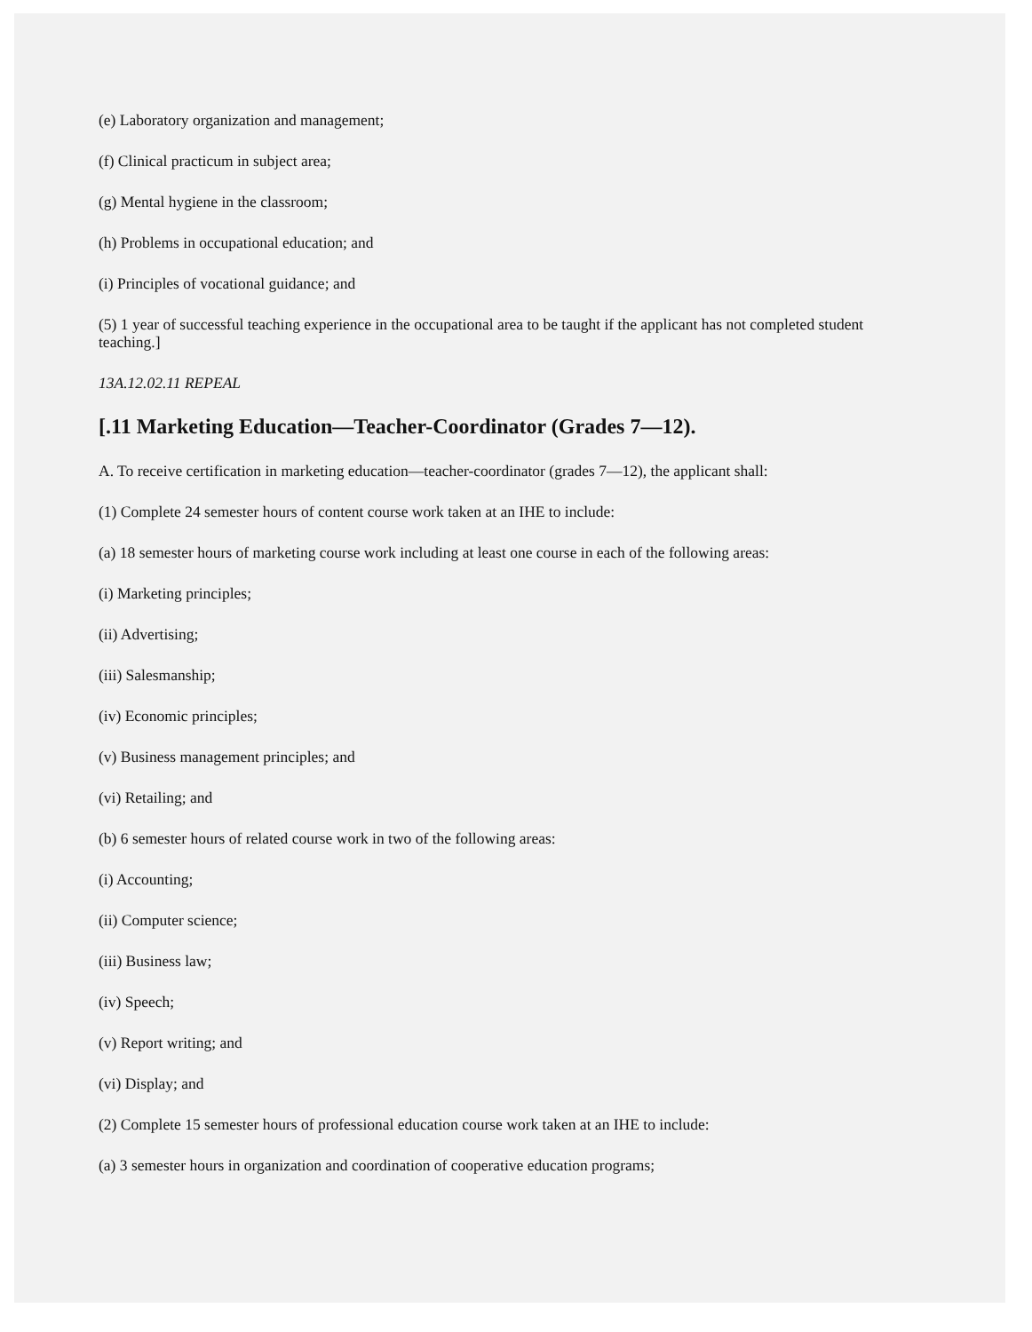(e) Laboratory organization and management;
(f) Clinical practicum in subject area;
(g) Mental hygiene in the classroom;
(h) Problems in occupational education; and
(i) Principles of vocational guidance; and
(5) 1 year of successful teaching experience in the occupational area to be taught if the applicant has not completed student teaching.]
13A.12.02.11 REPEAL
[.11 Marketing Education—Teacher-Coordinator (Grades 7—12).
A. To receive certification in marketing education—teacher-coordinator (grades 7—12), the applicant shall:
(1) Complete 24 semester hours of content course work taken at an IHE to include:
(a) 18 semester hours of marketing course work including at least one course in each of the following areas:
(i) Marketing principles;
(ii) Advertising;
(iii) Salesmanship;
(iv) Economic principles;
(v) Business management principles; and
(vi) Retailing; and
(b) 6 semester hours of related course work in two of the following areas:
(i) Accounting;
(ii) Computer science;
(iii) Business law;
(iv) Speech;
(v) Report writing; and
(vi) Display; and
(2) Complete 15 semester hours of professional education course work taken at an IHE to include:
(a) 3 semester hours in organization and coordination of cooperative education programs;